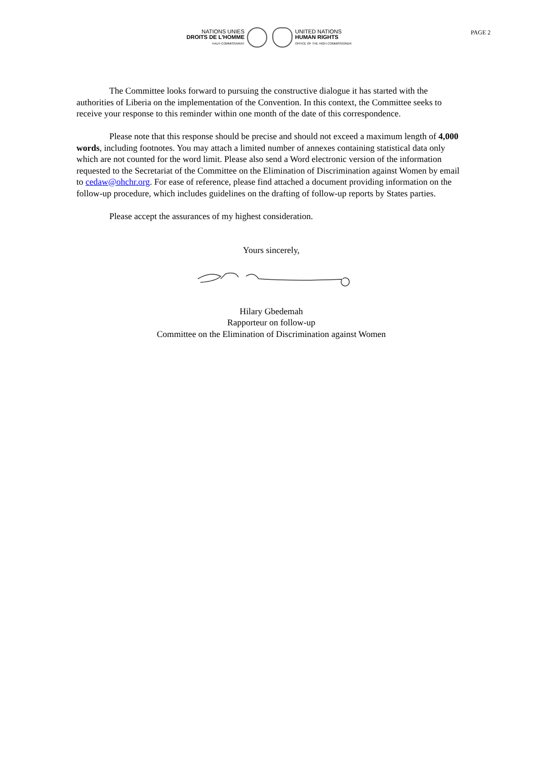NATIONS UNIES
DROITS DE L'HOMME
HAUT-COMMISSARIAT
UNITED NATIONS
HUMAN RIGHTS
OFFICE OF THE HIGH COMMISSIONER
PAGE 2
The Committee looks forward to pursuing the constructive dialogue it has started with the authorities of Liberia on the implementation of the Convention. In this context, the Committee seeks to receive your response to this reminder within one month of the date of this correspondence.
Please note that this response should be precise and should not exceed a maximum length of 4,000 words, including footnotes. You may attach a limited number of annexes containing statistical data only which are not counted for the word limit. Please also send a Word electronic version of the information requested to the Secretariat of the Committee on the Elimination of Discrimination against Women by email to cedaw@ohchr.org. For ease of reference, please find attached a document providing information on the follow-up procedure, which includes guidelines on the drafting of follow-up reports by States parties.
Please accept the assurances of my highest consideration.
Yours sincerely,
Hilary Gbedemah
Rapporteur on follow-up
Committee on the Elimination of Discrimination against Women